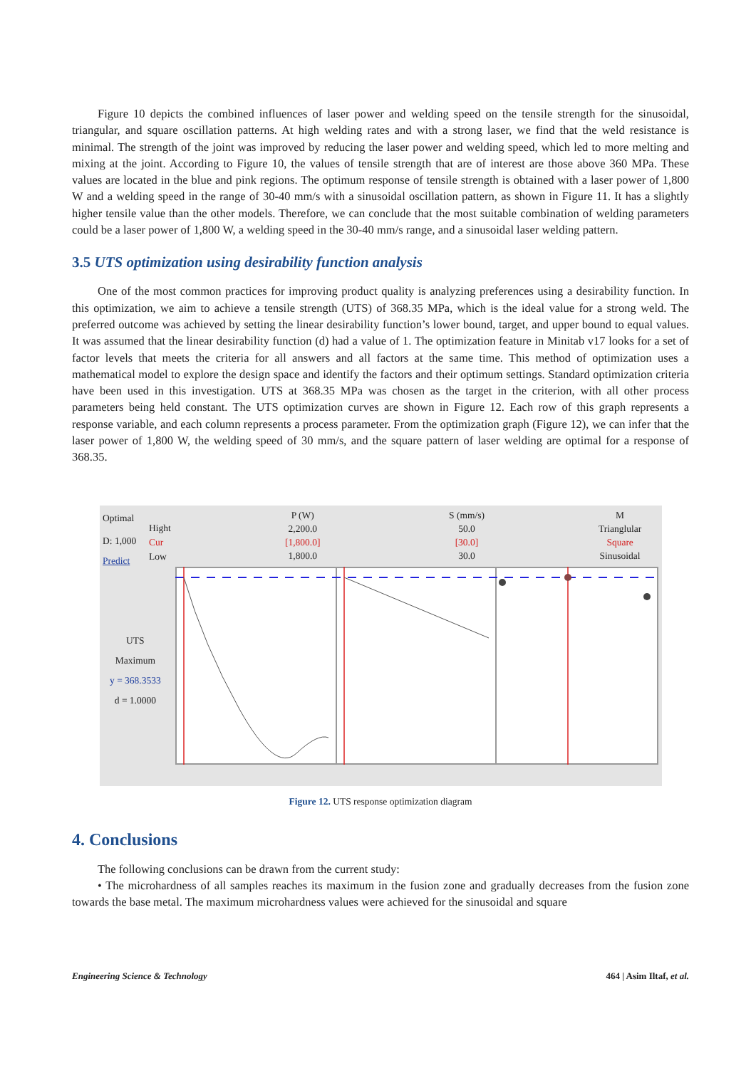Figure 10 depicts the combined influences of laser power and welding speed on the tensile strength for the sinusoidal, triangular, and square oscillation patterns. At high welding rates and with a strong laser, we find that the weld resistance is minimal. The strength of the joint was improved by reducing the laser power and welding speed, which led to more melting and mixing at the joint. According to Figure 10, the values of tensile strength that are of interest are those above 360 MPa. These values are located in the blue and pink regions. The optimum response of tensile strength is obtained with a laser power of 1,800 W and a welding speed in the range of 30-40 mm/s with a sinusoidal oscillation pattern, as shown in Figure 11. It has a slightly higher tensile value than the other models. Therefore, we can conclude that the most suitable combination of welding parameters could be a laser power of 1,800 W, a welding speed in the 30-40 mm/s range, and a sinusoidal laser welding pattern.
3.5 UTS optimization using desirability function analysis
One of the most common practices for improving product quality is analyzing preferences using a desirability function. In this optimization, we aim to achieve a tensile strength (UTS) of 368.35 MPa, which is the ideal value for a strong weld. The preferred outcome was achieved by setting the linear desirability function’s lower bound, target, and upper bound to equal values. It was assumed that the linear desirability function (d) had a value of 1. The optimization feature in Minitab v17 looks for a set of factor levels that meets the criteria for all answers and all factors at the same time. This method of optimization uses a mathematical model to explore the design space and identify the factors and their optimum settings. Standard optimization criteria have been used in this investigation. UTS at 368.35 MPa was chosen as the target in the criterion, with all other process parameters being held constant. The UTS optimization curves are shown in Figure 12. Each row of this graph represents a response variable, and each column represents a process parameter. From the optimization graph (Figure 12), we can infer that the laser power of 1,800 W, the welding speed of 30 mm/s, and the square pattern of laser welding are optimal for a response of 368.35.
Optimal
D: 1,000
Predict
Hight
Cur
Low
P (W)
2,200.0
[1,800.0]
1,800.0
S (mm/s)
50.0
[30.0]
30.0
M
Trianglular
Square
Sinusoidal
UTS
Maximum
y = 368.3533
d = 1.0000
Figure 12. UTS response optimization diagram
4. Conclusions
The following conclusions can be drawn from the current study:
• The microhardness of all samples reaches its maximum in the fusion zone and gradually decreases from the fusion zone towards the base metal. The maximum microhardness values were achieved for the sinusoidal and square
Engineering Science & Technology 464 | Asim Iltaf, et al.